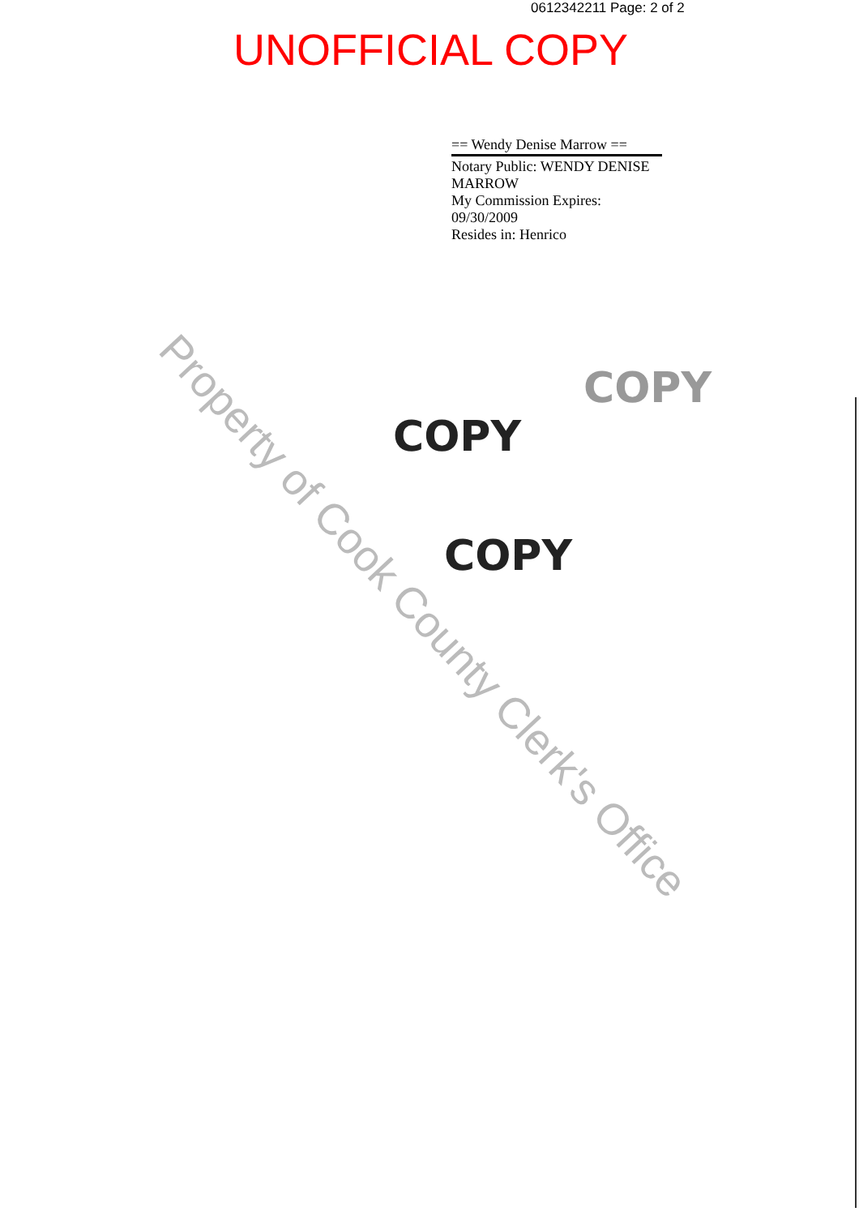0612342211 Page: 2 of 2
UNOFFICIAL COPY
== Wendy Denise Marrow ==
Notary Public: WENDY DENISE MARROW
My Commission Expires: 09/30/2009
Resides in: Henrico
COPY
COPY
COPY
Property of Cook County Clerk's Office